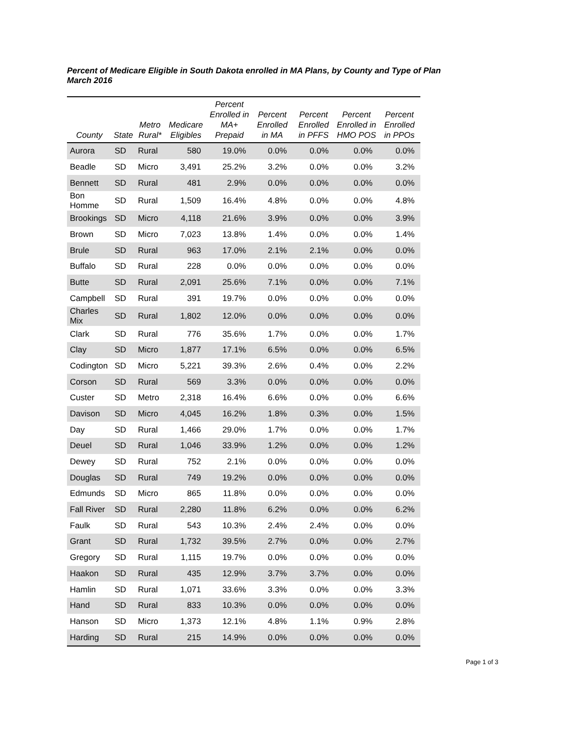Percent of Medicare Eligible in South Dakota enrolled in MA Plans, by County and Type of Plan
March 2016
| County | State | Metro Rural* | Medicare Eligibles | Percent Enrolled in MA+ Prepaid | Percent Enrolled in MA | Percent Enrolled in PFFS | Percent Enrolled in HMO POS | Percent Enrolled in PPOs |
| --- | --- | --- | --- | --- | --- | --- | --- | --- |
| Aurora | SD | Rural | 580 | 19.0% | 0.0% | 0.0% | 0.0% | 0.0% |
| Beadle | SD | Micro | 3,491 | 25.2% | 3.2% | 0.0% | 0.0% | 3.2% |
| Bennett | SD | Rural | 481 | 2.9% | 0.0% | 0.0% | 0.0% | 0.0% |
| Bon Homme | SD | Rural | 1,509 | 16.4% | 4.8% | 0.0% | 0.0% | 4.8% |
| Brookings | SD | Micro | 4,118 | 21.6% | 3.9% | 0.0% | 0.0% | 3.9% |
| Brown | SD | Micro | 7,023 | 13.8% | 1.4% | 0.0% | 0.0% | 1.4% |
| Brule | SD | Rural | 963 | 17.0% | 2.1% | 2.1% | 0.0% | 0.0% |
| Buffalo | SD | Rural | 228 | 0.0% | 0.0% | 0.0% | 0.0% | 0.0% |
| Butte | SD | Rural | 2,091 | 25.6% | 7.1% | 0.0% | 0.0% | 7.1% |
| Campbell | SD | Rural | 391 | 19.7% | 0.0% | 0.0% | 0.0% | 0.0% |
| Charles Mix | SD | Rural | 1,802 | 12.0% | 0.0% | 0.0% | 0.0% | 0.0% |
| Clark | SD | Rural | 776 | 35.6% | 1.7% | 0.0% | 0.0% | 1.7% |
| Clay | SD | Micro | 1,877 | 17.1% | 6.5% | 0.0% | 0.0% | 6.5% |
| Codington | SD | Micro | 5,221 | 39.3% | 2.6% | 0.4% | 0.0% | 2.2% |
| Corson | SD | Rural | 569 | 3.3% | 0.0% | 0.0% | 0.0% | 0.0% |
| Custer | SD | Metro | 2,318 | 16.4% | 6.6% | 0.0% | 0.0% | 6.6% |
| Davison | SD | Micro | 4,045 | 16.2% | 1.8% | 0.3% | 0.0% | 1.5% |
| Day | SD | Rural | 1,466 | 29.0% | 1.7% | 0.0% | 0.0% | 1.7% |
| Deuel | SD | Rural | 1,046 | 33.9% | 1.2% | 0.0% | 0.0% | 1.2% |
| Dewey | SD | Rural | 752 | 2.1% | 0.0% | 0.0% | 0.0% | 0.0% |
| Douglas | SD | Rural | 749 | 19.2% | 0.0% | 0.0% | 0.0% | 0.0% |
| Edmunds | SD | Micro | 865 | 11.8% | 0.0% | 0.0% | 0.0% | 0.0% |
| Fall River | SD | Rural | 2,280 | 11.8% | 6.2% | 0.0% | 0.0% | 6.2% |
| Faulk | SD | Rural | 543 | 10.3% | 2.4% | 2.4% | 0.0% | 0.0% |
| Grant | SD | Rural | 1,732 | 39.5% | 2.7% | 0.0% | 0.0% | 2.7% |
| Gregory | SD | Rural | 1,115 | 19.7% | 0.0% | 0.0% | 0.0% | 0.0% |
| Haakon | SD | Rural | 435 | 12.9% | 3.7% | 3.7% | 0.0% | 0.0% |
| Hamlin | SD | Rural | 1,071 | 33.6% | 3.3% | 0.0% | 0.0% | 3.3% |
| Hand | SD | Rural | 833 | 10.3% | 0.0% | 0.0% | 0.0% | 0.0% |
| Hanson | SD | Micro | 1,373 | 12.1% | 4.8% | 1.1% | 0.9% | 2.8% |
| Harding | SD | Rural | 215 | 14.9% | 0.0% | 0.0% | 0.0% | 0.0% |
Page 1 of 3